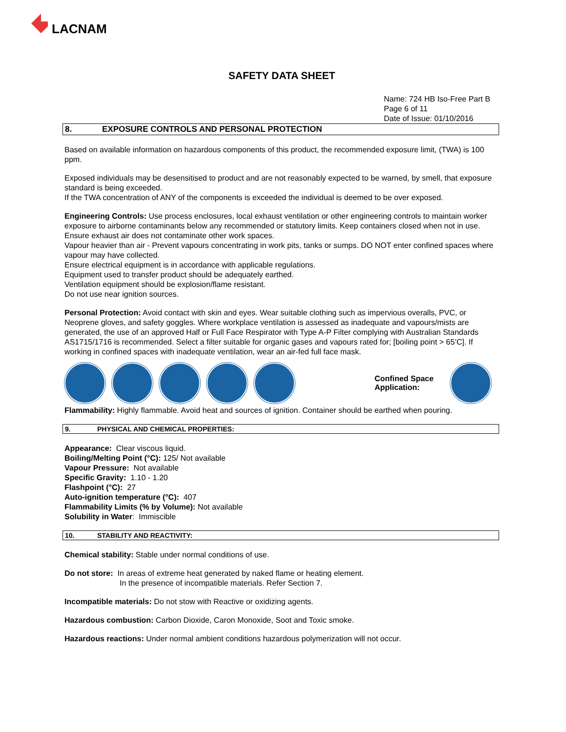LACNAM
SAFETY DATA SHEET
Name: 724 HB Iso-Free Part B
Page 6 of 11
Date of Issue: 01/10/2016
8. EXPOSURE CONTROLS AND PERSONAL PROTECTION
Based on available information on hazardous components of this product, the recommended exposure limit, (TWA) is 100 ppm.
Exposed individuals may be desensitised to product and are not reasonably expected to be warned, by smell, that exposure standard is being exceeded.
If the TWA concentration of ANY of the components is exceeded the individual is deemed to be over exposed.
Engineering Controls: Use process enclosures, local exhaust ventilation or other engineering controls to maintain worker exposure to airborne contaminants below any recommended or statutory limits. Keep containers closed when not in use. Ensure exhaust air does not contaminate other work spaces.
Vapour heavier than air - Prevent vapours concentrating in work pits, tanks or sumps. DO NOT enter confined spaces where vapour may have collected.
Ensure electrical equipment is in accordance with applicable regulations.
Equipment used to transfer product should be adequately earthed.
Ventilation equipment should be explosion/flame resistant.
Do not use near ignition sources.
Personal Protection: Avoid contact with skin and eyes. Wear suitable clothing such as impervious overalls, PVC, or Neoprene gloves, and safety goggles. Where workplace ventilation is assessed as inadequate and vapours/mists are generated, the use of an approved Half or Full Face Respirator with Type A-P Filter complying with Australian Standards AS1715/1716 is recommended. Select a filter suitable for organic gases and vapours rated for; [boiling point > 65’C]. If working in confined spaces with inadequate ventilation, wear an air-fed full face mask.
Confined Space Application:
Flammability: Highly flammable. Avoid heat and sources of ignition. Container should be earthed when pouring.
9. PHYSICAL AND CHEMICAL PROPERTIES:
Appearance: Clear viscous liquid.
Boiling/Melting Point (°C): 125/ Not available
Vapour Pressure: Not available
Specific Gravity: 1.10 - 1.20
Flashpoint (°C): 27
Auto-ignition temperature (°C): 407
Flammability Limits (% by Volume): Not available
Solubility in Water: Immiscible
10. STABILITY AND REACTIVITY:
Chemical stability: Stable under normal conditions of use.
Do not store: In areas of extreme heat generated by naked flame or heating element.
In the presence of incompatible materials. Refer Section 7.
Incompatible materials: Do not stow with Reactive or oxidizing agents.
Hazardous combustion: Carbon Dioxide, Caron Monoxide, Soot and Toxic smoke.
Hazardous reactions: Under normal ambient conditions hazardous polymerization will not occur.